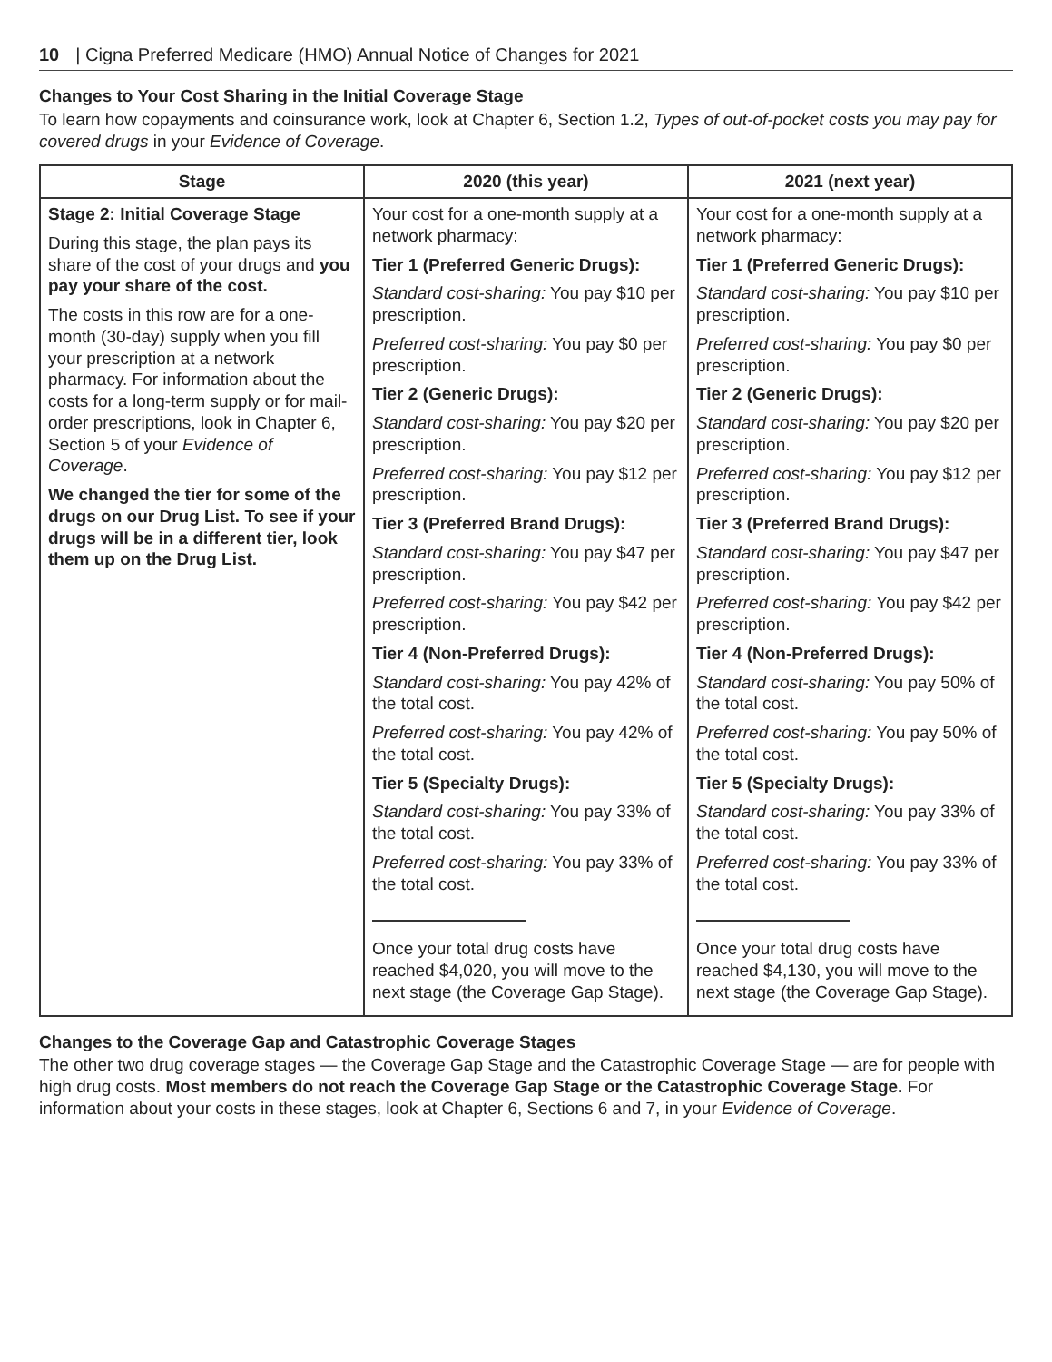10 | Cigna Preferred Medicare (HMO) Annual Notice of Changes for 2021
Changes to Your Cost Sharing in the Initial Coverage Stage
To learn how copayments and coinsurance work, look at Chapter 6, Section 1.2, Types of out-of-pocket costs you may pay for covered drugs in your Evidence of Coverage.
| Stage | 2020 (this year) | 2021 (next year) |
| --- | --- | --- |
| Stage 2: Initial Coverage Stage During this stage, the plan pays its share of the cost of your drugs and you pay your share of the cost. The costs in this row are for a one-month (30-day) supply when you fill your prescription at a network pharmacy. For information about the costs for a long-term supply or for mail-order prescriptions, look in Chapter 6, Section 5 of your Evidence of Coverage . We changed the tier for some of the drugs on our Drug List. To see if your drugs will be in a different tier, look them up on the Drug List. | Your cost for a one-month supply at a network pharmacy: Tier 1 (Preferred Generic Drugs): Standard cost-sharing: You pay $10 per prescription. Preferred cost-sharing: You pay $0 per prescription. Tier 2 (Generic Drugs): Standard cost-sharing: You pay $20 per prescription. Preferred cost-sharing: You pay $12 per prescription. Tier 3 (Preferred Brand Drugs): Standard cost-sharing: You pay $47 per prescription. Preferred cost-sharing: You pay $42 per prescription. Tier 4 (Non-Preferred Drugs): Standard cost-sharing: You pay 42% of the total cost. Preferred cost-sharing: You pay 42% of the total cost. Tier 5 (Specialty Drugs): Standard cost-sharing: You pay 33% of the total cost. Preferred cost-sharing: You pay 33% of the total cost. Once your total drug costs have reached $4,020, you will move to the next stage (the Coverage Gap Stage). | Your cost for a one-month supply at a network pharmacy: Tier 1 (Preferred Generic Drugs): Standard cost-sharing: You pay $10 per prescription. Preferred cost-sharing: You pay $0 per prescription. Tier 2 (Generic Drugs): Standard cost-sharing: You pay $20 per prescription. Preferred cost-sharing: You pay $12 per prescription. Tier 3 (Preferred Brand Drugs): Standard cost-sharing: You pay $47 per prescription. Preferred cost-sharing: You pay $42 per prescription. Tier 4 (Non-Preferred Drugs): Standard cost-sharing: You pay 50% of the total cost. Preferred cost-sharing: You pay 50% of the total cost. Tier 5 (Specialty Drugs): Standard cost-sharing: You pay 33% of the total cost. Preferred cost-sharing: You pay 33% of the total cost. Once your total drug costs have reached $4,130, you will move to the next stage (the Coverage Gap Stage). |
Changes to the Coverage Gap and Catastrophic Coverage Stages
The other two drug coverage stages — the Coverage Gap Stage and the Catastrophic Coverage Stage — are for people with high drug costs. Most members do not reach the Coverage Gap Stage or the Catastrophic Coverage Stage. For information about your costs in these stages, look at Chapter 6, Sections 6 and 7, in your Evidence of Coverage.